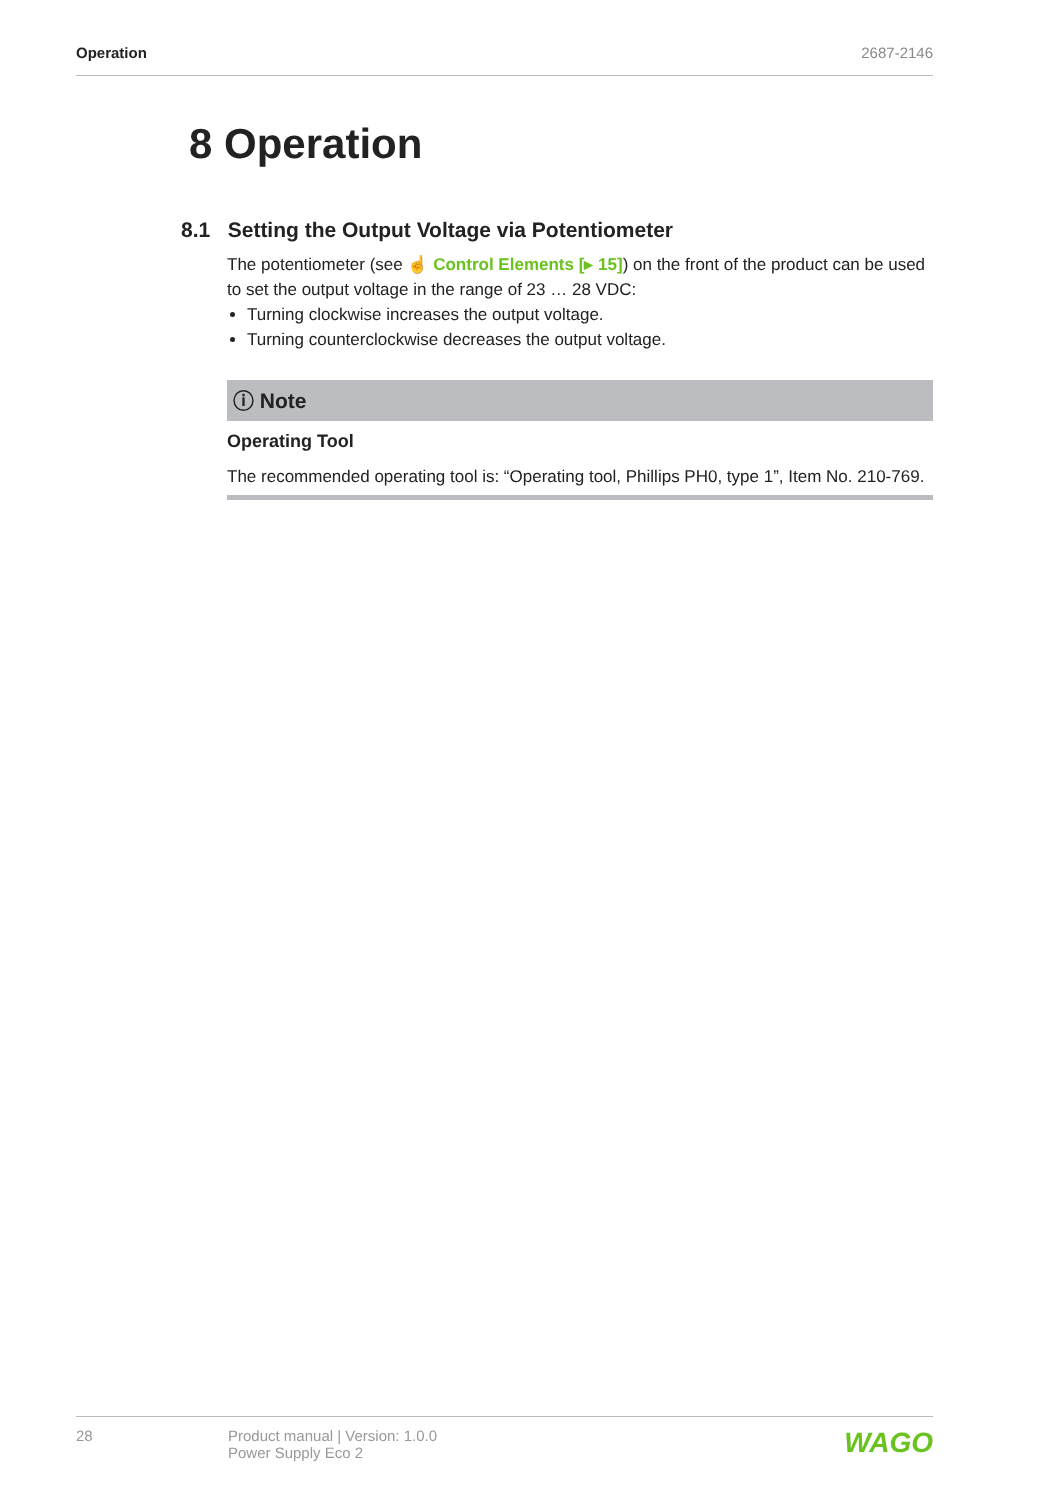Operation 2687-2146
8 Operation
8.1 Setting the Output Voltage via Potentiometer
The potentiometer (see ☝ Control Elements [▸ 15]) on the front of the product can be used to set the output voltage in the range of 23 … 28 VDC:
Turning clockwise increases the output voltage.
Turning counterclockwise decreases the output voltage.
ⓘ Note
Operating Tool
The recommended operating tool is: “Operating tool, Phillips PH0, type 1”, Item No. 210-769.
28 Product manual | Version: 1.0.0
Power Supply Eco 2
WAGO